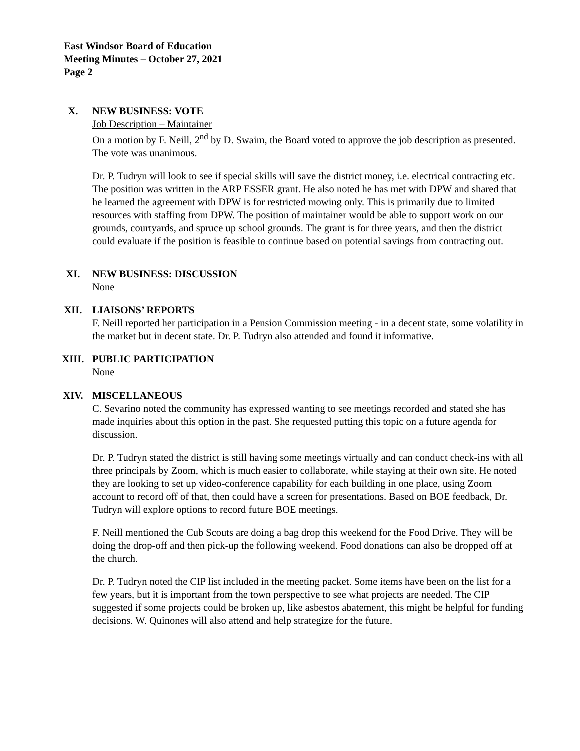East Windsor Board of Education
Meeting Minutes – October 27, 2021
Page 2
X. NEW BUSINESS: VOTE
Job Description – Maintainer
On a motion by F. Neill, 2<sup>nd</sup> by D. Swaim, the Board voted to approve the job description as presented. The vote was unanimous.
Dr. P. Tudryn will look to see if special skills will save the district money, i.e. electrical contracting etc. The position was written in the ARP ESSER grant. He also noted he has met with DPW and shared that he learned the agreement with DPW is for restricted mowing only. This is primarily due to limited resources with staffing from DPW. The position of maintainer would be able to support work on our grounds, courtyards, and spruce up school grounds. The grant is for three years, and then the district could evaluate if the position is feasible to continue based on potential savings from contracting out.
XI. NEW BUSINESS: DISCUSSION
None
XII. LIAISONS’ REPORTS
F. Neill reported her participation in a Pension Commission meeting - in a decent state, some volatility in the market but in decent state. Dr. P. Tudryn also attended and found it informative.
XIII. PUBLIC PARTICIPATION
None
XIV. MISCELLANEOUS
C. Sevarino noted the community has expressed wanting to see meetings recorded and stated she has made inquiries about this option in the past. She requested putting this topic on a future agenda for discussion.
Dr. P. Tudryn stated the district is still having some meetings virtually and can conduct check-ins with all three principals by Zoom, which is much easier to collaborate, while staying at their own site. He noted they are looking to set up video-conference capability for each building in one place, using Zoom account to record off of that, then could have a screen for presentations. Based on BOE feedback, Dr. Tudryn will explore options to record future BOE meetings.
F. Neill mentioned the Cub Scouts are doing a bag drop this weekend for the Food Drive. They will be doing the drop-off and then pick-up the following weekend. Food donations can also be dropped off at the church.
Dr. P. Tudryn noted the CIP list included in the meeting packet. Some items have been on the list for a few years, but it is important from the town perspective to see what projects are needed. The CIP suggested if some projects could be broken up, like asbestos abatement, this might be helpful for funding decisions. W. Quinones will also attend and help strategize for the future.